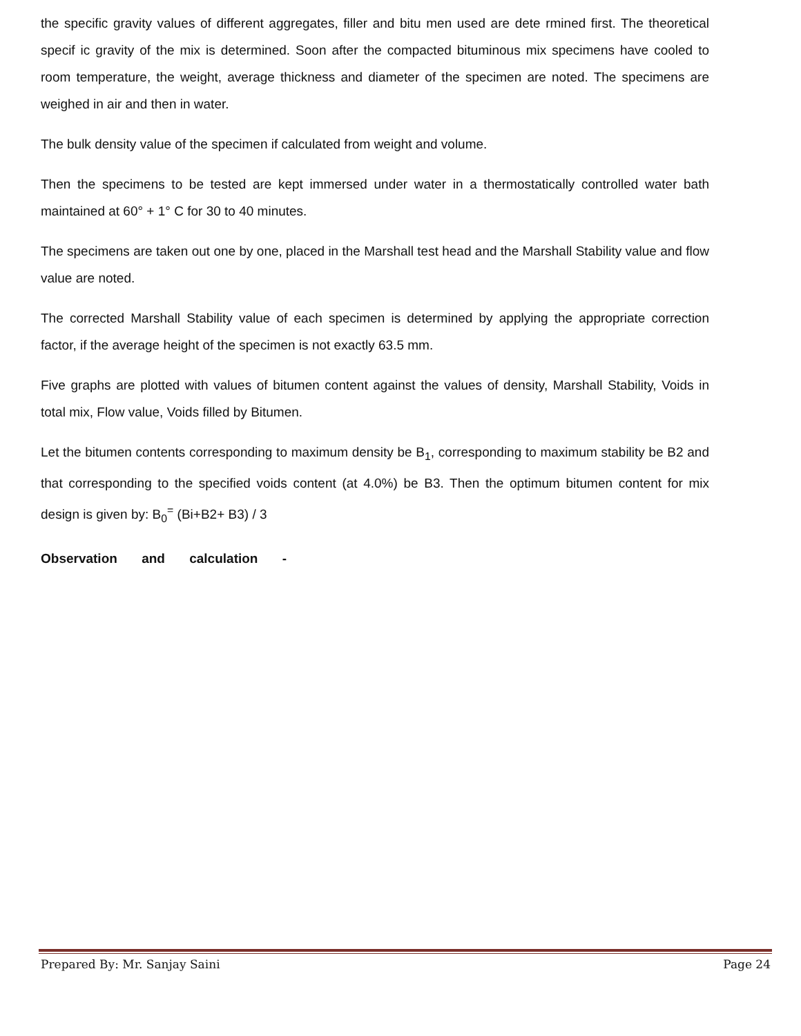the specific gravity values of different aggregates, filler and bitu men used are dete rmined first. The theoretical specif ic gravity of the mix is determined. Soon after the compacted bituminous mix specimens have cooled to room temperature, the weight, average thickness and diameter of the specimen are noted. The specimens are weighed in air and then in water.
The bulk density value of the specimen if calculated from weight and volume.
Then the specimens to be tested are kept immersed under water in a thermostatically controlled water bath maintained at 60° + 1° C for 30 to 40 minutes.
The specimens are taken out one by one, placed in the Marshall test head and the Marshall Stability value and flow value are noted.
The corrected Marshall Stability value of each specimen is determined by applying the appropriate correction factor, if the average height of the specimen is not exactly 63.5 mm.
Five graphs are plotted with values of bitumen content against the values of density, Marshall Stability, Voids in total mix, Flow value, Voids filled by Bitumen.
Let the bitumen contents corresponding to maximum density be B<sub>1</sub>, corresponding to maximum stability be B2 and that corresponding to the specified voids content (at 4.0%) be B3. Then the optimum bitumen content for mix design is given by: B<sub>0</sub><sup>=</sup> (Bi+B2+ B3) / 3
Observation and calculation -
Prepared By: Mr. Sanjay Saini Page 24